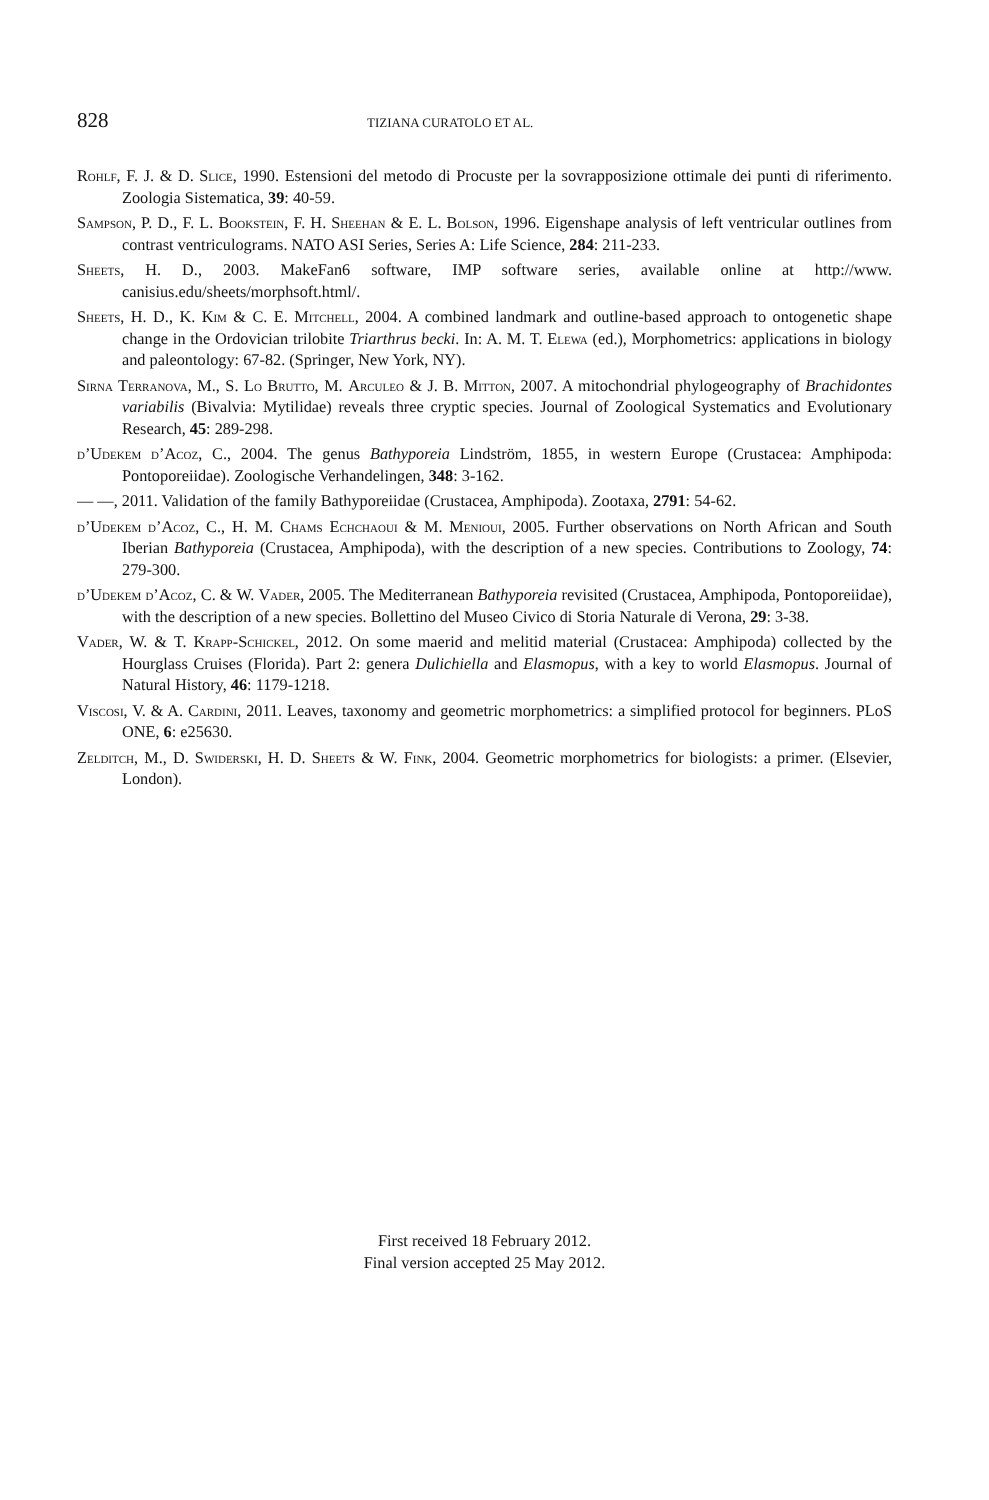828 TIZIANA CURATOLO ET AL.
Rohlf, F. J. & D. Slice, 1990. Estensioni del metodo di Procuste per la sovrapposizione ottimale dei punti di riferimento. Zoologia Sistematica, 39: 40-59.
Sampson, P. D., F. L. Bookstein, F. H. Sheehan & E. L. Bolson, 1996. Eigenshape analysis of left ventricular outlines from contrast ventriculograms. NATO ASI Series, Series A: Life Science, 284: 211-233.
Sheets, H. D., 2003. MakeFan6 software, IMP software series, available online at http://www. canisius.edu/sheets/morphsoft.html/.
Sheets, H. D., K. Kim & C. E. Mitchell, 2004. A combined landmark and outline-based approach to ontogenetic shape change in the Ordovician trilobite Triarthrus becki. In: A. M. T. Elewa (ed.), Morphometrics: applications in biology and paleontology: 67-82. (Springer, New York, NY).
Sirna Terranova, M., S. Lo Brutto, M. Arculeo & J. B. Mitton, 2007. A mitochondrial phylogeography of Brachidontes variabilis (Bivalvia: Mytilidae) reveals three cryptic species. Journal of Zoological Systematics and Evolutionary Research, 45: 289-298.
d’Udekem d’Acoz, C., 2004. The genus Bathyporeia Lindström, 1855, in western Europe (Crustacea: Amphipoda: Pontoporeiidae). Zoologische Verhandelingen, 348: 3-162.
— —, 2011. Validation of the family Bathyporeiidae (Crustacea, Amphipoda). Zootaxa, 2791: 54-62.
d’Udekem d’Acoz, C., H. M. Chams Echchaoui & M. Menioui, 2005. Further observations on North African and South Iberian Bathyporeia (Crustacea, Amphipoda), with the description of a new species. Contributions to Zoology, 74: 279-300.
d’Udekem d’Acoz, C. & W. Vader, 2005. The Mediterranean Bathyporeia revisited (Crustacea, Amphipoda, Pontoporeiidae), with the description of a new species. Bollettino del Museo Civico di Storia Naturale di Verona, 29: 3-38.
Vader, W. & T. Krapp-Schickel, 2012. On some maerid and melitid material (Crustacea: Amphipoda) collected by the Hourglass Cruises (Florida). Part 2: genera Dulichiella and Elasmopus, with a key to world Elasmopus. Journal of Natural History, 46: 1179-1218.
Viscosi, V. & A. Cardini, 2011. Leaves, taxonomy and geometric morphometrics: a simplified protocol for beginners. PLoS ONE, 6: e25630.
Zelditch, M., D. Swiderski, H. D. Sheets & W. Fink, 2004. Geometric morphometrics for biologists: a primer. (Elsevier, London).
First received 18 February 2012.
Final version accepted 25 May 2012.